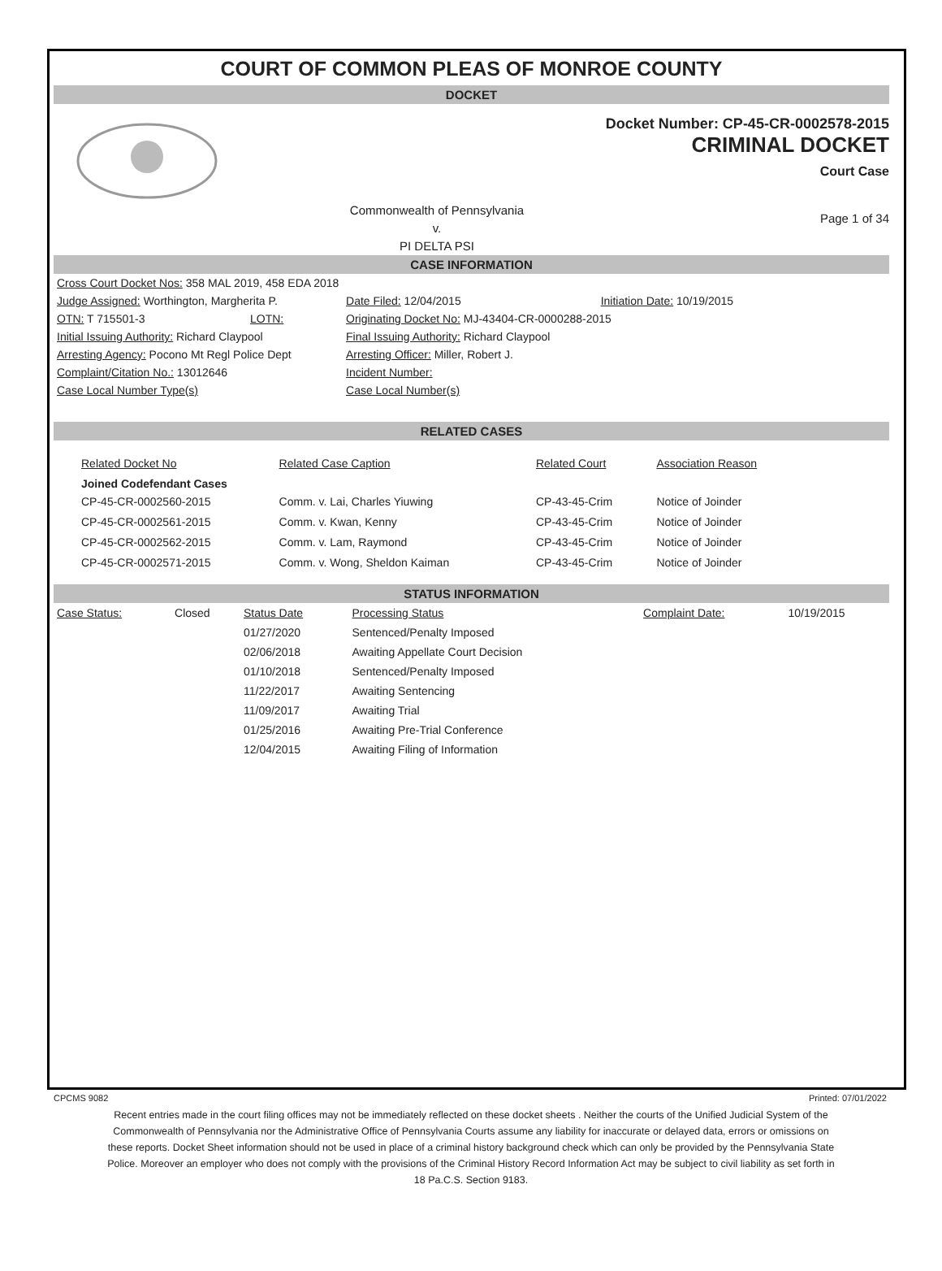COURT OF COMMON PLEAS OF MONROE COUNTY
DOCKET
Docket Number: CP-45-CR-0002578-2015
CRIMINAL DOCKET
Court Case
Commonwealth of Pennsylvania
v.
PI DELTA PSI
Page 1 of 34
CASE INFORMATION
| Cross Court Docket Nos: 358 MAL 2019, 458 EDA 2018 | | | |
| Judge Assigned: Worthington, Margherita P. | | Date Filed: 12/04/2015 | Initiation Date: 10/19/2015 |
| OTN: T 715501-3 | LOTN: | Originating Docket No: MJ-43404-CR-0000288-2015 | |
| Initial Issuing Authority: Richard Claypool | | Final Issuing Authority: Richard Claypool | |
| Arresting Agency: Pocono Mt Regl Police Dept | | Arresting Officer: Miller, Robert J. | |
| Complaint/Citation No.: 13012646 | | Incident Number: | |
| Case Local Number Type(s) | | Case Local Number(s) | |
RELATED CASES
| Related Docket No | Related Case Caption | Related Court | Association Reason |
| Joined Codefendant Cases | | | |
| CP-45-CR-0002560-2015 | Comm. v. Lai, Charles Yiuwing | CP-43-45-Crim | Notice of Joinder |
| CP-45-CR-0002561-2015 | Comm. v. Kwan, Kenny | CP-43-45-Crim | Notice of Joinder |
| CP-45-CR-0002562-2015 | Comm. v. Lam, Raymond | CP-43-45-Crim | Notice of Joinder |
| CP-45-CR-0002571-2015 | Comm. v. Wong, Sheldon Kaiman | CP-43-45-Crim | Notice of Joinder |
STATUS INFORMATION
| Case Status: | Closed | Status Date | Processing Status | Complaint Date: | 10/19/2015 |
| | | 01/27/2020 | Sentenced/Penalty Imposed | | |
| | | 02/06/2018 | Awaiting Appellate Court Decision | | |
| | | 01/10/2018 | Sentenced/Penalty Imposed | | |
| | | 11/22/2017 | Awaiting Sentencing | | |
| | | 11/09/2017 | Awaiting Trial | | |
| | | 01/25/2016 | Awaiting Pre-Trial Conference | | |
| | | 12/04/2015 | Awaiting Filing of Information | | |
CPCMS 9082 Printed: 07/01/2022
Recent entries made in the court filing offices may not be immediately reflected on these docket sheets . Neither the courts of the Unified Judicial System of the Commonwealth of Pennsylvania nor the Administrative Office of Pennsylvania Courts assume any liability for inaccurate or delayed data, errors or omissions on these reports. Docket Sheet information should not be used in place of a criminal history background check which can only be provided by the Pennsylvania State Police. Moreover an employer who does not comply with the provisions of the Criminal History Record Information Act may be subject to civil liability as set forth in 18 Pa.C.S. Section 9183.